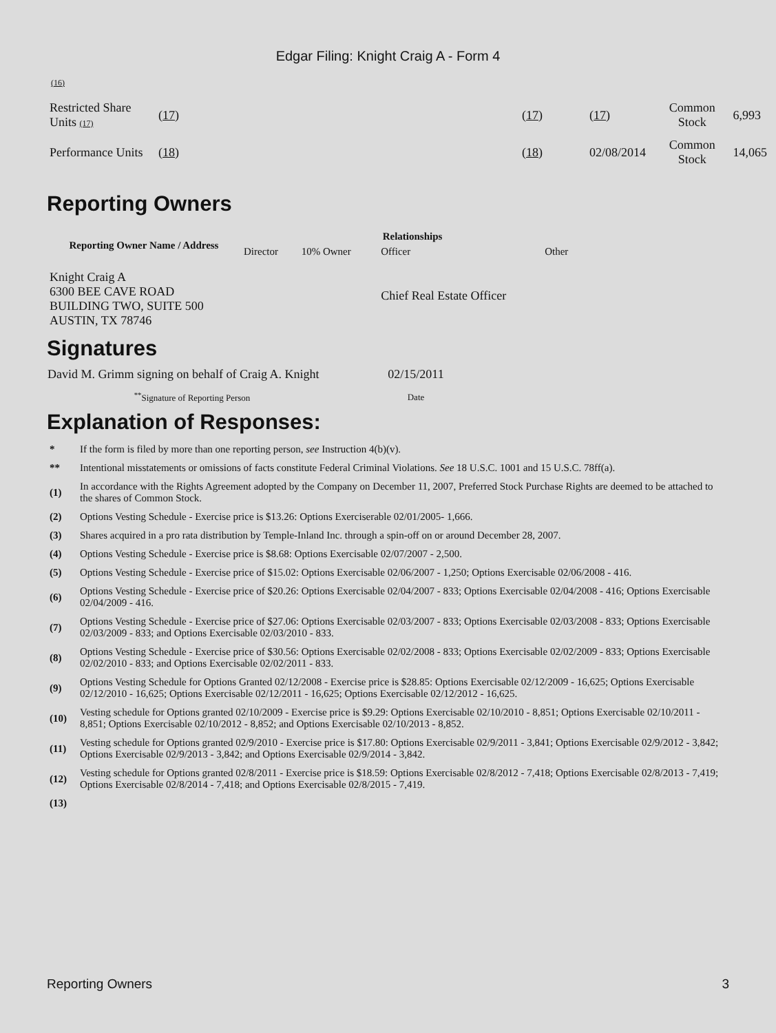Edgar Filing: Knight Craig A - Form 4
(16)
| Restricted Share Units (17) | (17) | (17) | (17) | Common Stock | 6,993 |
| Performance Units | (18) | (18) | 02/08/2014 | Common Stock | 14,065 |
Reporting Owners
| Reporting Owner Name / Address | Relationships | | | |
| --- | --- | --- | --- | --- |
| | Director | 10% Owner | Officer | Other |
| Knight Craig A 6300 BEE CAVE ROAD BUILDING TWO, SUITE 500 AUSTIN, TX 78746 | | | Chief Real Estate Officer | |
Signatures
| David M. Grimm signing on behalf of Craig A. Knight | 02/15/2011 |
| <sup>**</sup> Signature of Reporting Person | Date |
Explanation of Responses:
| * | If the form is filed by more than one reporting person, see Instruction 4(b)(v). |
| ** | Intentional misstatements or omissions of facts constitute Federal Criminal Violations. See 18 U.S.C. 1001 and 15 U.S.C. 78ff(a). |
| (1) | In accordance with the Rights Agreement adopted by the Company on December 11, 2007, Preferred Stock Purchase Rights are deemed to be attached to the shares of Common Stock. |
| (2) | Options Vesting Schedule - Exercise price is $13.26: Options Exerciserable 02/01/2005- 1,666. |
| (3) | Shares acquired in a pro rata distribution by Temple-Inland Inc. through a spin-off on or around December 28, 2007. |
| (4) | Options Vesting Schedule - Exercise price is $8.68: Options Exercisable 02/07/2007 - 2,500. |
| (5) | Options Vesting Schedule - Exercise price of $15.02: Options Exercisable 02/06/2007 - 1,250; Options Exercisable 02/06/2008 - 416. |
| (6) | Options Vesting Schedule - Exercise price of $20.26: Options Exercisable 02/04/2007 - 833; Options Exercisable 02/04/2008 - 416; Options Exercisable 02/04/2009 - 416. |
| (7) | Options Vesting Schedule - Exercise price of $27.06: Options Exercisable 02/03/2007 - 833; Options Exercisable 02/03/2008 - 833; Options Exercisable 02/03/2009 - 833; and Options Exercisable 02/03/2010 - 833. |
| (8) | Options Vesting Schedule - Exercise price of $30.56: Options Exercisable 02/02/2008 - 833; Options Exercisable 02/02/2009 - 833; Options Exercisable 02/02/2010 - 833; and Options Exercisable 02/02/2011 - 833. |
| (9) | Options Vesting Schedule for Options Granted 02/12/2008 - Exercise price is $28.85: Options Exercisable 02/12/2009 - 16,625; Options Exercisable 02/12/2010 - 16,625; Options Exercisable 02/12/2011 - 16,625; Options Exercisable 02/12/2012 - 16,625. |
| (10) | Vesting schedule for Options granted 02/10/2009 - Exercise price is $9.29: Options Exercisable 02/10/2010 - 8,851; Options Exercisable 02/10/2011 - 8,851; Options Exercisable 02/10/2012 - 8,852; and Options Exercisable 02/10/2013 - 8,852. |
| (11) | Vesting schedule for Options granted 02/9/2010 - Exercise price is $17.80: Options Exercisable 02/9/2011 - 3,841; Options Exercisable 02/9/2012 - 3,842; Options Exercisable 02/9/2013 - 3,842; and Options Exercisable 02/9/2014 - 3,842. |
| (12) | Vesting schedule for Options granted 02/8/2011 - Exercise price is $18.59: Options Exercisable 02/8/2012 - 7,418; Options Exercisable 02/8/2013 - 7,419; Options Exercisable 02/8/2014 - 7,418; and Options Exercisable 02/8/2015 - 7,419. |
| (13) | |
Reporting Owners 3